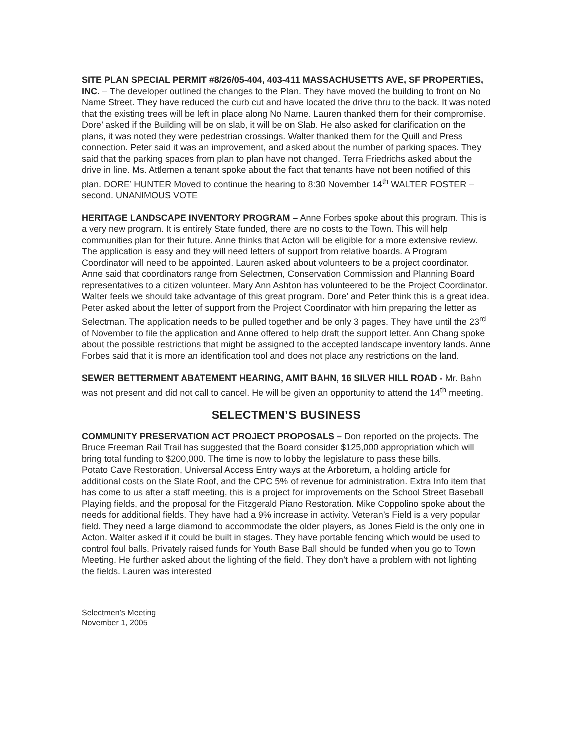SITE PLAN SPECIAL PERMIT #8/26/05-404, 403-411 MASSACHUSETTS AVE, SF PROPERTIES, INC. – The developer outlined the changes to the Plan. They have moved the building to front on No Name Street. They have reduced the curb cut and have located the drive thru to the back. It was noted that the existing trees will be left in place along No Name. Lauren thanked them for their compromise. Dore’ asked if the Building will be on slab, it will be on Slab. He also asked for clarification on the plans, it was noted they were pedestrian crossings. Walter thanked them for the Quill and Press connection. Peter said it was an improvement, and asked about the number of parking spaces. They said that the parking spaces from plan to plan have not changed. Terra Friedrichs asked about the drive in line. Ms. Attlemen a tenant spoke about the fact that tenants have not been notified of this plan. DORE’ HUNTER Moved to continue the hearing to 8:30 November 14<sup>th</sup> WALTER FOSTER – second. UNANIMOUS VOTE
HERITAGE LANDSCAPE INVENTORY PROGRAM – Anne Forbes spoke about this program. This is a very new program. It is entirely State funded, there are no costs to the Town. This will help communities plan for their future. Anne thinks that Acton will be eligible for a more extensive review. The application is easy and they will need letters of support from relative boards. A Program Coordinator will need to be appointed. Lauren asked about volunteers to be a project coordinator. Anne said that coordinators range from Selectmen, Conservation Commission and Planning Board representatives to a citizen volunteer. Mary Ann Ashton has volunteered to be the Project Coordinator. Walter feels we should take advantage of this great program. Dore’ and Peter think this is a great idea. Peter asked about the letter of support from the Project Coordinator with him preparing the letter as Selectman. The application needs to be pulled together and be only 3 pages. They have until the 23<sup>rd</sup> of November to file the application and Anne offered to help draft the support letter. Ann Chang spoke about the possible restrictions that might be assigned to the accepted landscape inventory lands. Anne Forbes said that it is more an identification tool and does not place any restrictions on the land.
SEWER BETTERMENT ABATEMENT HEARING, AMIT BAHN, 16 SILVER HILL ROAD - Mr. Bahn was not present and did not call to cancel. He will be given an opportunity to attend the 14<sup>th</sup> meeting.
SELECTMEN’S BUSINESS
COMMUNITY PRESERVATION ACT PROJECT PROPOSALS – Don reported on the projects. The Bruce Freeman Rail Trail has suggested that the Board consider $125,000 appropriation which will bring total funding to $200,000. The time is now to lobby the legislature to pass these bills.
Potato Cave Restoration, Universal Access Entry ways at the Arboretum, a holding article for additional costs on the Slate Roof, and the CPC 5% of revenue for administration. Extra Info item that has come to us after a staff meeting, this is a project for improvements on the School Street Baseball Playing fields, and the proposal for the Fitzgerald Piano Restoration. Mike Coppolino spoke about the needs for additional fields. They have had a 9% increase in activity. Veteran’s Field is a very popular field. They need a large diamond to accommodate the older players, as Jones Field is the only one in Acton. Walter asked if it could be built in stages. They have portable fencing which would be used to control foul balls. Privately raised funds for Youth Base Ball should be funded when you go to Town Meeting. He further asked about the lighting of the field. They don’t have a problem with not lighting the fields. Lauren was interested
Selectmen’s Meeting
November 1, 2005